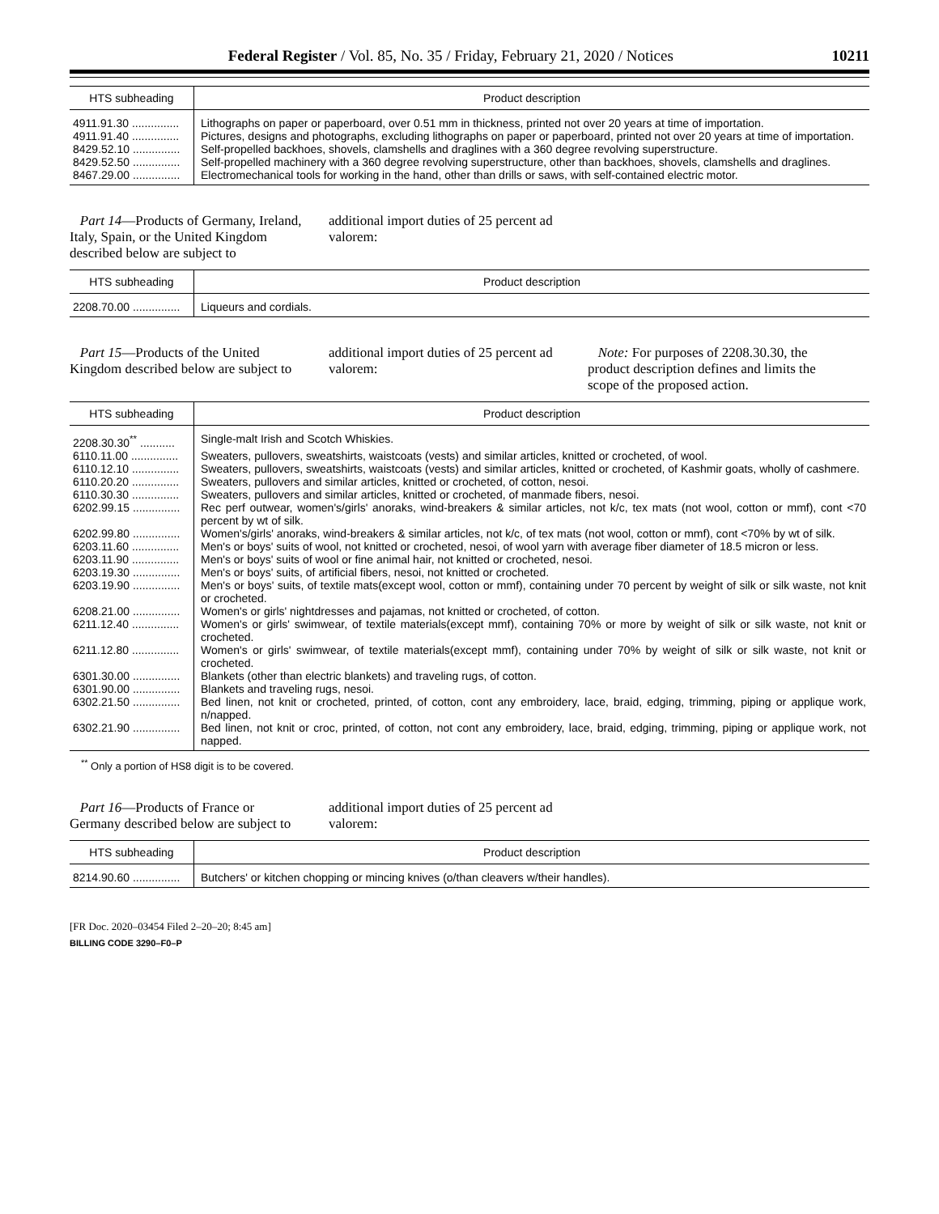Federal Register / Vol. 85, No. 35 / Friday, February 21, 2020 / Notices 10211
| HTS subheading | Product description |
| --- | --- |
| 4911.91.30 ............... | Lithographs on paper or paperboard, over 0.51 mm in thickness, printed not over 20 years at time of importation. |
| 4911.91.40 ............... | Pictures, designs and photographs, excluding lithographs on paper or paperboard, printed not over 20 years at time of importation. |
| 8429.52.10 ............... | Self-propelled backhoes, shovels, clamshells and draglines with a 360 degree revolving superstructure. |
| 8429.52.50 ............... | Self-propelled machinery with a 360 degree revolving superstructure, other than backhoes, shovels, clamshells and draglines. |
| 8467.29.00 ............... | Electromechanical tools for working in the hand, other than drills or saws, with self-contained electric motor. |
Part 14—Products of Germany, Ireland, Italy, Spain, or the United Kingdom described below are subject to
additional import duties of 25 percent ad valorem:
| HTS subheading | Product description |
| --- | --- |
| 2208.70.00 ............... | Liqueurs and cordials. |
Part 15—Products of the United Kingdom described below are subject to
additional import duties of 25 percent ad valorem:
Note: For purposes of 2208.30.30, the product description defines and limits the scope of the proposed action.
| HTS subheading | Product description |
| --- | --- |
| 2208.30.30<sup>**</sup> ........... | Single-malt Irish and Scotch Whiskies. |
| 6110.11.00 ............... | Sweaters, pullovers, sweatshirts, waistcoats (vests) and similar articles, knitted or crocheted, of wool. |
| 6110.12.10 ............... | Sweaters, pullovers, sweatshirts, waistcoats (vests) and similar articles, knitted or crocheted, of Kashmir goats, wholly of cashmere. |
| 6110.20.20 ............... | Sweaters, pullovers and similar articles, knitted or crocheted, of cotton, nesoi. |
| 6110.30.30 ............... | Sweaters, pullovers and similar articles, knitted or crocheted, of manmade fibers, nesoi. |
| 6202.99.15 ............... | Rec perf outwear, women's/girls' anoraks, wind-breakers & similar articles, not k/c, tex mats (not wool, cotton or mmf), cont <70 percent by wt of silk. |
| 6202.99.80 ............... | Women's/girls' anoraks, wind-breakers & similar articles, not k/c, of tex mats (not wool, cotton or mmf), cont <70% by wt of silk. |
| 6203.11.60 ............... | Men's or boys' suits of wool, not knitted or crocheted, nesoi, of wool yarn with average fiber diameter of 18.5 micron or less. |
| 6203.11.90 ............... | Men's or boys' suits of wool or fine animal hair, not knitted or crocheted, nesoi. |
| 6203.19.30 ............... | Men's or boys' suits, of artificial fibers, nesoi, not knitted or crocheted. |
| 6203.19.90 ............... | Men's or boys' suits, of textile mats(except wool, cotton or mmf), containing under 70 percent by weight of silk or silk waste, not knit or crocheted. |
| 6208.21.00 ............... | Women's or girls' nightdresses and pajamas, not knitted or crocheted, of cotton. |
| 6211.12.40 ............... | Women's or girls' swimwear, of textile materials(except mmf), containing 70% or more by weight of silk or silk waste, not knit or crocheted. |
| 6211.12.80 ............... | Women's or girls' swimwear, of textile materials(except mmf), containing under 70% by weight of silk or silk waste, not knit or crocheted. |
| 6301.30.00 ............... | Blankets (other than electric blankets) and traveling rugs, of cotton. |
| 6301.90.00 ............... | Blankets and traveling rugs, nesoi. |
| 6302.21.50 ............... | Bed linen, not knit or crocheted, printed, of cotton, cont any embroidery, lace, braid, edging, trimming, piping or applique work, n/napped. |
| 6302.21.90 ............... | Bed linen, not knit or croc, printed, of cotton, not cont any embroidery, lace, braid, edging, trimming, piping or applique work, not napped. |
<sup>**</sup> Only a portion of HS8 digit is to be covered.
Part 16—Products of France or Germany described below are subject to
additional import duties of 25 percent ad valorem:
| HTS subheading | Product description |
| --- | --- |
| 8214.90.60 ............... | Butchers' or kitchen chopping or mincing knives (o/than cleavers w/their handles). |
[FR Doc. 2020–03454 Filed 2–20–20; 8:45 am]
BILLING CODE 3290–F0–P